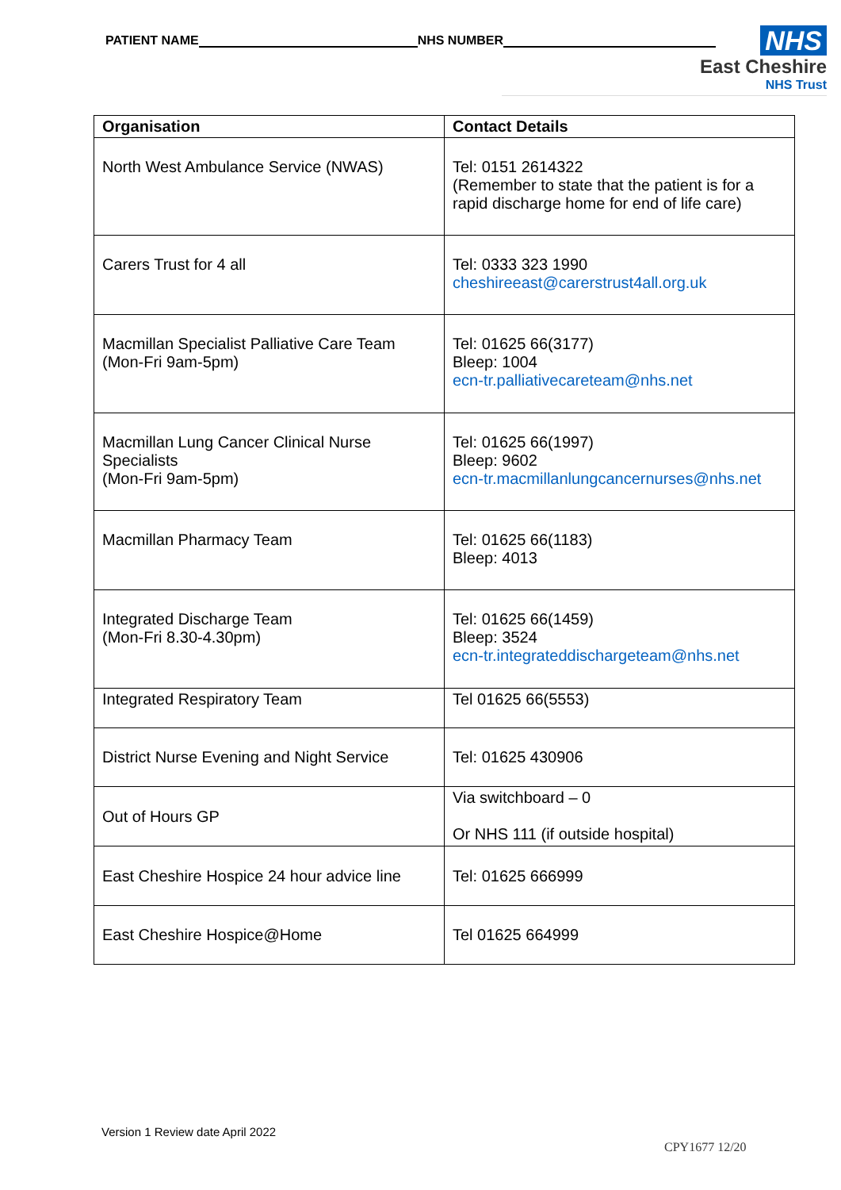PATIENT NAME NHS NUMBER
NHS
East Cheshire
NHS Trust
| Organisation | Contact Details |
| --- | --- |
| North West Ambulance Service (NWAS) | Tel: 0151 2614322 (Remember to state that the patient is for a rapid discharge home for end of life care) |
| Carers Trust for 4 all | Tel: 0333 323 1990 cheshireeast@carerstrust4all.org.uk |
| Macmillan Specialist Palliative Care Team (Mon-Fri 9am-5pm) | Tel: 01625 66(3177) Bleep: 1004 ecn-tr.palliativecareteam@nhs.net |
| Macmillan Lung Cancer Clinical Nurse Specialists (Mon-Fri 9am-5pm) | Tel: 01625 66(1997) Bleep: 9602 ecn-tr.macmillanlungcancernurses@nhs.net |
| Macmillan Pharmacy Team | Tel: 01625 66(1183) Bleep: 4013 |
| Integrated Discharge Team (Mon-Fri 8.30-4.30pm) | Tel: 01625 66(1459) Bleep: 3524 ecn-tr.integrateddischargeteam@nhs.net |
| Integrated Respiratory Team | Tel 01625 66(5553) |
| District Nurse Evening and Night Service | Tel: 01625 430906 |
| Out of Hours GP | Via switchboard – 0 Or NHS 111 (if outside hospital) |
| East Cheshire Hospice 24 hour advice line | Tel: 01625 666999 |
| East Cheshire Hospice@Home | Tel 01625 664999 |
Version 1 Review date April 2022
CPY1677 12/20